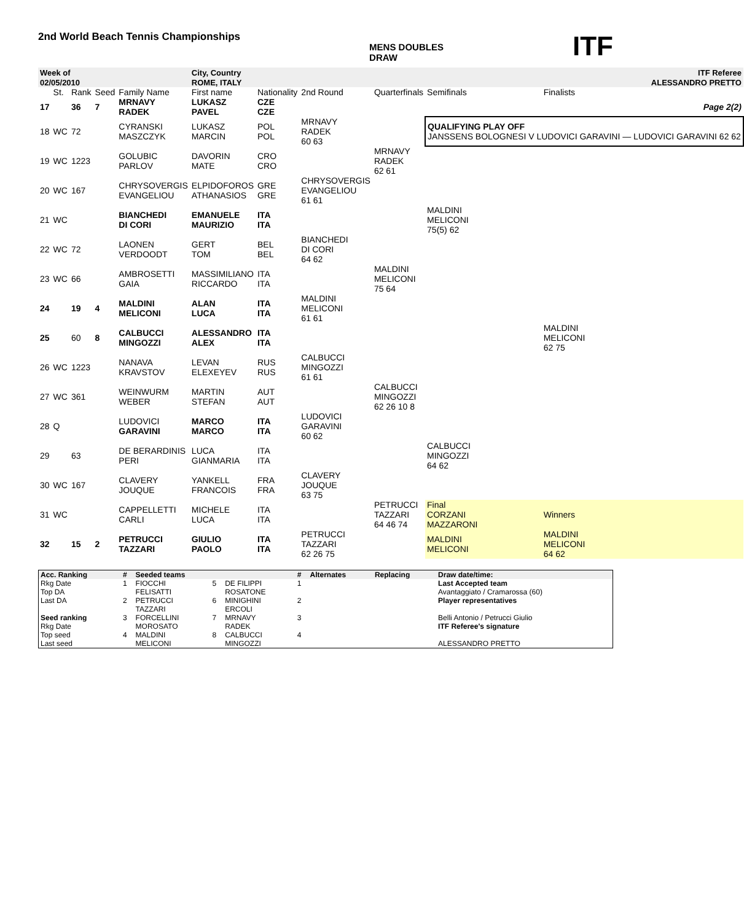2nd World Beach Tennis Championships
MENS DOUBLES
DRAW
ITF
| Week of | | | | | City, Country | | | | | ITF Referee |
| 02/05/2010 | | | | | ROME, ITALY | | | | | ALESSANDRO PRETTO |
| | St. | Rank | Seed | Family Name | First name | Nationality | 2nd Round | Quarterfinals | Semifinals | Finalists |
| 17 | | 36 | 7 | MRNAVY RADEK | LUKASZ PAVEL | CZE CZE | | | | Page 2(2) |
| 18 | WC | 72 | | CYRANSKI MASZCZYK | LUKASZ MARCIN | POL POL | MRNAVY RADEK 60 63 | | QUALIFYING PLAY OFF JANSSENS BOLOGNESI V LUDOVICI GARAVINI — LUDOVICI GARAVINI 62 62 | |
| 19 | WC | 1223 | | GOLUBIC PARLOV | DAVORIN MATE | CRO CRO | | MRNAVY RADEK 62 61 | | |
| 20 | WC | 167 | | CHRYSOVERGIS EVANGELIOU | ELPIDOFOROS ATHANASIOS | GRE GRE | CHRYSOVERGIS EVANGELIOU 61 61 | | | |
| 21 | WC | | | BIANCHEDI DI CORI | EMANUELE MAURIZIO | ITA ITA | | | MALDINI MELICONI 75(5) 62 | |
| 22 | WC | 72 | | LAONEN VERDOODT | GERT TOM | BEL BEL | BIANCHEDI DI CORI 64 62 | | | |
| 23 | WC | 66 | | AMBROSETTI GAIA | MASSIMILIANO RICCARDO | ITA ITA | | MALDINI MELICONI 75 64 | | |
| 24 | | 19 | 4 | MALDINI MELICONI | ALAN LUCA | ITA ITA | MALDINI MELICONI 61 61 | | | |
| 25 | | 60 | 8 | CALBUCCI MINGOZZI | ALESSANDRO ALEX | ITA ITA | | | | MALDINI MELICONI 62 75 |
| 26 | WC | 1223 | | NANAVA KRAVSTOV | LEVAN ELEXEYEV | RUS RUS | CALBUCCI MINGOZZI 61 61 | | | |
| 27 | WC | 361 | | WEINWURM WEBER | MARTIN STEFAN | AUT AUT | | CALBUCCI MINGOZZI 62 26 10 8 | | |
| 28 | Q | | | LUDOVICI GARAVINI | MARCO MARCO | ITA ITA | LUDOVICI GARAVINI 60 62 | | | |
| 29 | | 63 | | DE BERARDINIS PERI | LUCA GIANMARIA | ITA ITA | | | CALBUCCI MINGOZZI 64 62 | |
| 30 | WC | 167 | | CLAVERY JOUQUE | YANKELL FRANCOIS | FRA FRA | CLAVERY JOUQUE 63 75 | | | |
| 31 | WC | | | CAPPELLETTI CARLI | MICHELE LUCA | ITA ITA | | PETRUCCI TAZZARI 64 46 74 | Final CORZANI MAZZARONI | Winners |
| 32 | | 15 | 2 | PETRUCCI TAZZARI | GIULIO PAOLO | ITA ITA | PETRUCCI TAZZARI 62 26 75 | | MALDINI MELICONI | MALDINI MELICONI 64 62 |
| Acc. Ranking | # | Seeded teams | | | # | Alternates | Replacing | Draw date/time: |
| Rkg Date | 1 | FIOCCHI | 5 | DE FILIPPI | 1 | | | Last Accepted team |
| Top DA | | FELISATTI | | ROSATONE | | | | Avantaggiato / Cramarossa (60) |
| Last DA | 2 | PETRUCCI | 6 | MINIGHINI | 2 | | | Player representatives |
| | | TAZZARI | | ERCOLI | | | | |
| Seed ranking | 3 | FORCELLINI | 7 | MRNAVY | 3 | | | Belli Antonio / Petrucci Giulio |
| Rkg Date | | MOROSATO | | RADEK | | | | ITF Referee's signature |
| Top seed | 4 | MALDINI | 8 | CALBUCCI | 4 | | | |
| Last seed | | MELICONI | | MINGOZZI | | | | ALESSANDRO PRETTO |